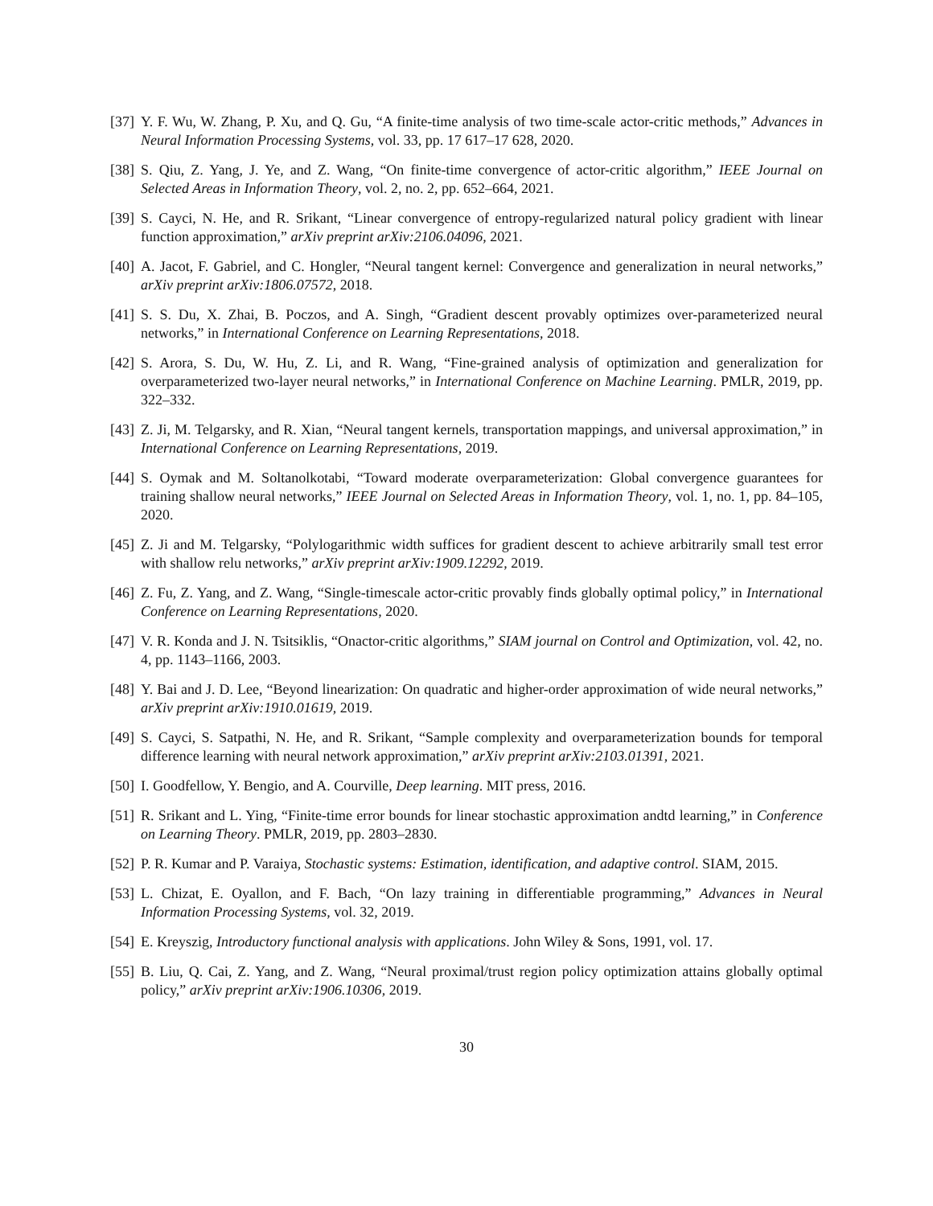[37]
Y. F. Wu, W. Zhang, P. Xu, and Q. Gu, “A finite-time analysis of two time-scale actor-critic methods,” Advances in Neural Information Processing Systems, vol. 33, pp. 17 617–17 628, 2020.
[38]
S. Qiu, Z. Yang, J. Ye, and Z. Wang, “On finite-time convergence of actor-critic algorithm,” IEEE Journal on Selected Areas in Information Theory, vol. 2, no. 2, pp. 652–664, 2021.
[39]
S. Cayci, N. He, and R. Srikant, “Linear convergence of entropy-regularized natural policy gradient with linear function approximation,” arXiv preprint arXiv:2106.04096, 2021.
[40]
A. Jacot, F. Gabriel, and C. Hongler, “Neural tangent kernel: Convergence and generalization in neural networks,” arXiv preprint arXiv:1806.07572, 2018.
[41]
S. S. Du, X. Zhai, B. Poczos, and A. Singh, “Gradient descent provably optimizes over-parameterized neural networks,” in International Conference on Learning Representations, 2018.
[42]
S. Arora, S. Du, W. Hu, Z. Li, and R. Wang, “Fine-grained analysis of optimization and generalization for overparameterized two-layer neural networks,” in International Conference on Machine Learning. PMLR, 2019, pp. 322–332.
[43]
Z. Ji, M. Telgarsky, and R. Xian, “Neural tangent kernels, transportation mappings, and universal approximation,” in International Conference on Learning Representations, 2019.
[44]
S. Oymak and M. Soltanolkotabi, “Toward moderate overparameterization: Global convergence guarantees for training shallow neural networks,” IEEE Journal on Selected Areas in Information Theory, vol. 1, no. 1, pp. 84–105, 2020.
[45]
Z. Ji and M. Telgarsky, “Polylogarithmic width suffices for gradient descent to achieve arbitrarily small test error with shallow relu networks,” arXiv preprint arXiv:1909.12292, 2019.
[46]
Z. Fu, Z. Yang, and Z. Wang, “Single-timescale actor-critic provably finds globally optimal policy,” in International Conference on Learning Representations, 2020.
[47]
V. R. Konda and J. N. Tsitsiklis, “Onactor-critic algorithms,” SIAM journal on Control and Optimization, vol. 42, no. 4, pp. 1143–1166, 2003.
[48]
Y. Bai and J. D. Lee, “Beyond linearization: On quadratic and higher-order approximation of wide neural networks,” arXiv preprint arXiv:1910.01619, 2019.
[49]
S. Cayci, S. Satpathi, N. He, and R. Srikant, “Sample complexity and overparameterization bounds for temporal difference learning with neural network approximation,” arXiv preprint arXiv:2103.01391, 2021.
[50]
I. Goodfellow, Y. Bengio, and A. Courville, Deep learning. MIT press, 2016.
[51]
R. Srikant and L. Ying, “Finite-time error bounds for linear stochastic approximation andtd learning,” in Conference on Learning Theory. PMLR, 2019, pp. 2803–2830.
[52]
P. R. Kumar and P. Varaiya, Stochastic systems: Estimation, identification, and adaptive control. SIAM, 2015.
[53]
L. Chizat, E. Oyallon, and F. Bach, “On lazy training in differentiable programming,” Advances in Neural Information Processing Systems, vol. 32, 2019.
[54]
E. Kreyszig, Introductory functional analysis with applications. John Wiley & Sons, 1991, vol. 17.
[55]
B. Liu, Q. Cai, Z. Yang, and Z. Wang, “Neural proximal/trust region policy optimization attains globally optimal policy,” arXiv preprint arXiv:1906.10306, 2019.
30